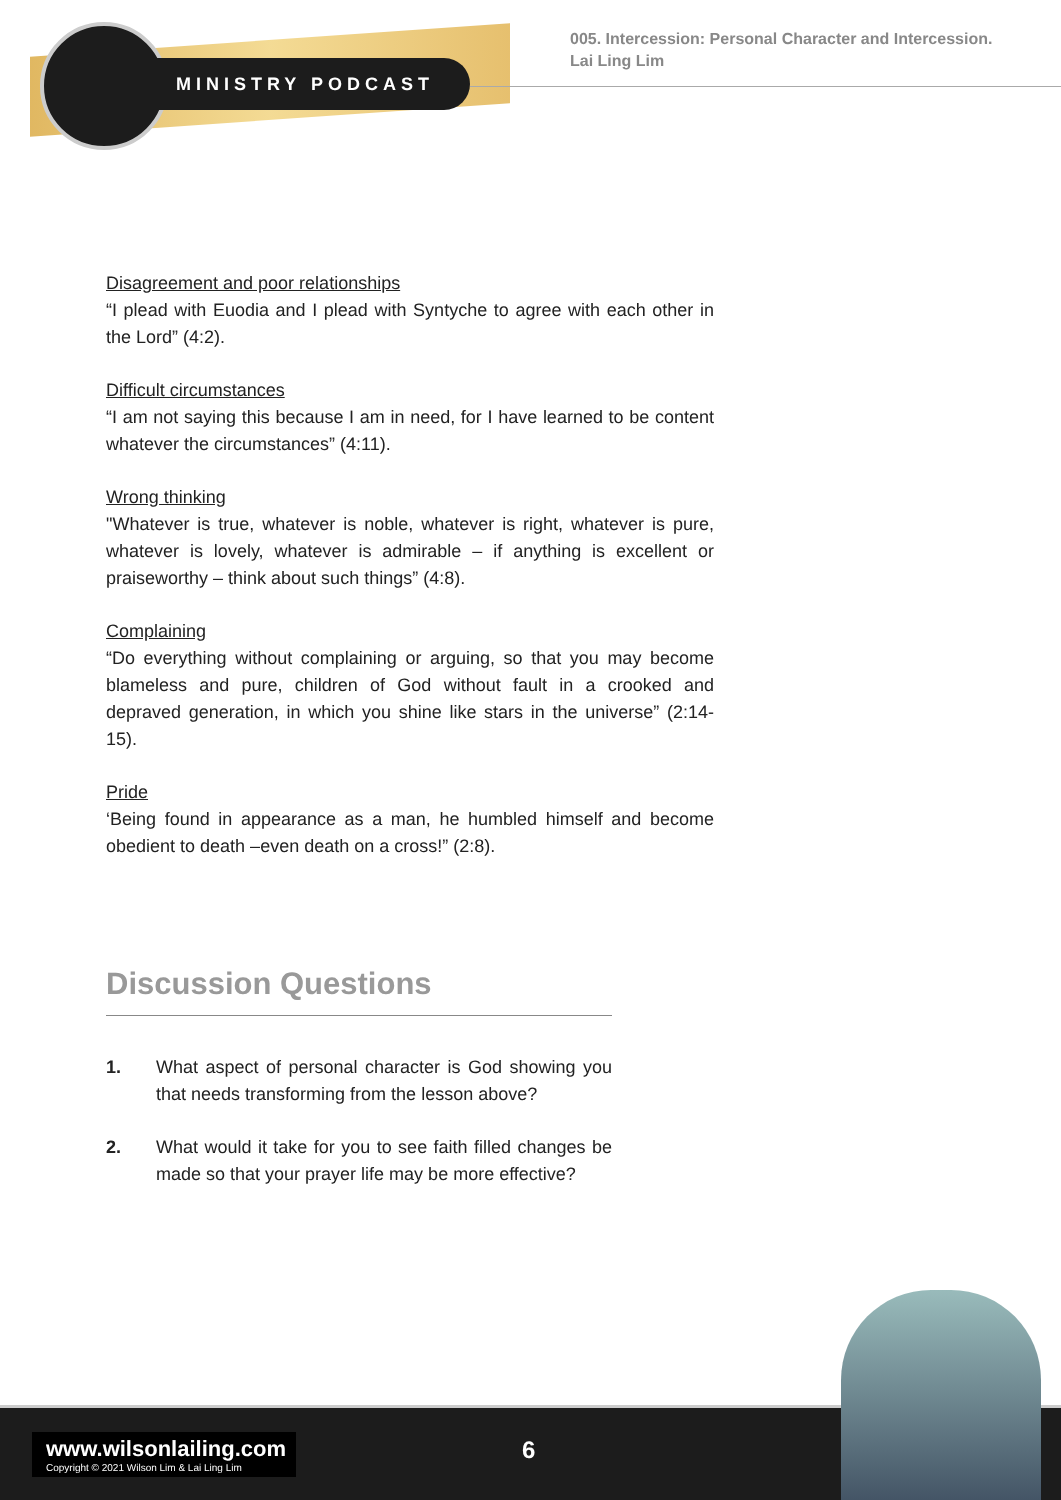MINISTRY PODCAST
005. Intercession: Personal Character and Intercession.
Lai Ling Lim
Disagreement and poor relationships
“I plead with Euodia and I plead with Syntyche to agree with each other in the Lord” (4:2).
Difficult circumstances
“I am not saying this because I am in need, for I have learned to be content whatever the circumstances” (4:11).
Wrong thinking
"Whatever is true, whatever is noble, whatever is right, whatever is pure, whatever is lovely, whatever is admirable – if anything is excellent or praiseworthy – think about such things” (4:8).
Complaining
“Do everything without complaining or arguing, so that you may become blameless and pure, children of God without fault in a crooked and depraved generation, in which you shine like stars in the universe” (2:14-15).
Pride
‘Being found in appearance as a man, he humbled himself and become obedient to death –even death on a cross!” (2:8).
Discussion Questions
1. What aspect of personal character is God showing you that needs transforming from the lesson above?
2. What would it take for you to see faith filled changes be made so that your prayer life may be more effective?
www.wilsonlailing.com
Copyright © 2021 Wilson Lim & Lai Ling Lim
6